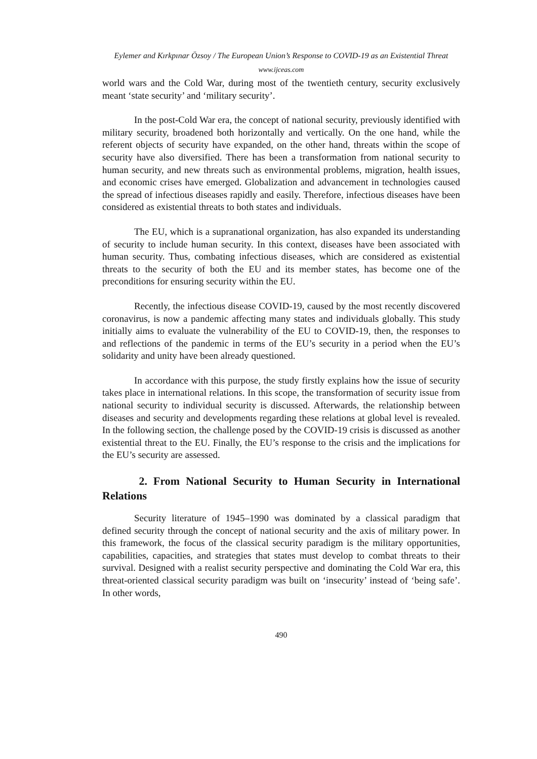Eylemer and Kırkpınar Özsoy / The European Union’s Response to COVID-19 as an Existential Threat
www.ijceas.com
world wars and the Cold War, during most of the twentieth century, security exclusively meant ‘state security’ and ‘military security’.
In the post-Cold War era, the concept of national security, previously identified with military security, broadened both horizontally and vertically. On the one hand, while the referent objects of security have expanded, on the other hand, threats within the scope of security have also diversified. There has been a transformation from national security to human security, and new threats such as environmental problems, migration, health issues, and economic crises have emerged. Globalization and advancement in technologies caused the spread of infectious diseases rapidly and easily. Therefore, infectious diseases have been considered as existential threats to both states and individuals.
The EU, which is a supranational organization, has also expanded its understanding of security to include human security. In this context, diseases have been associated with human security. Thus, combating infectious diseases, which are considered as existential threats to the security of both the EU and its member states, has become one of the preconditions for ensuring security within the EU.
Recently, the infectious disease COVID-19, caused by the most recently discovered coronavirus, is now a pandemic affecting many states and individuals globally. This study initially aims to evaluate the vulnerability of the EU to COVID-19, then, the responses to and reflections of the pandemic in terms of the EU’s security in a period when the EU’s solidarity and unity have been already questioned.
In accordance with this purpose, the study firstly explains how the issue of security takes place in international relations. In this scope, the transformation of security issue from national security to individual security is discussed. Afterwards, the relationship between diseases and security and developments regarding these relations at global level is revealed. In the following section, the challenge posed by the COVID-19 crisis is discussed as another existential threat to the EU. Finally, the EU’s response to the crisis and the implications for the EU’s security are assessed.
2. From National Security to Human Security in International Relations
Security literature of 1945–1990 was dominated by a classical paradigm that defined security through the concept of national security and the axis of military power. In this framework, the focus of the classical security paradigm is the military opportunities, capabilities, capacities, and strategies that states must develop to combat threats to their survival. Designed with a realist security perspective and dominating the Cold War era, this threat-oriented classical security paradigm was built on ‘insecurity’ instead of ‘being safe’. In other words,
490